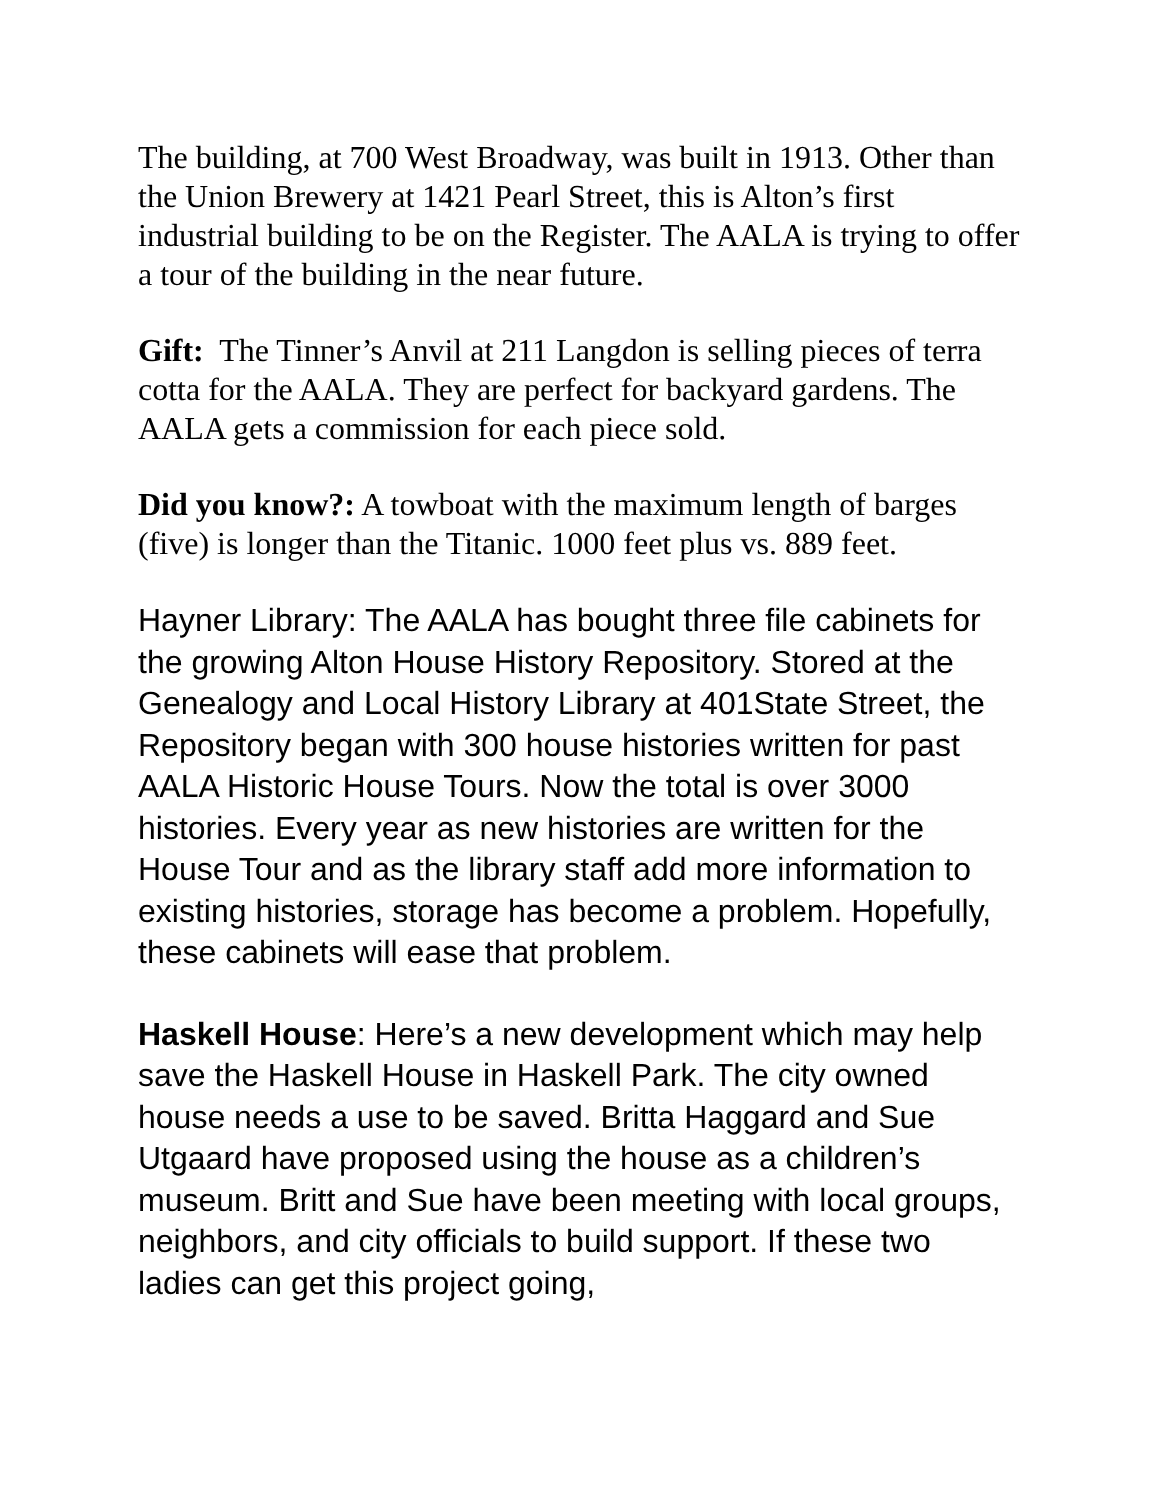The building, at 700 West Broadway, was built in 1913. Other than the Union Brewery at 1421 Pearl Street, this is Alton’s first industrial building to be on the Register. The AALA is trying to offer a tour of the building in the near future.
Gift: The Tinner’s Anvil at 211 Langdon is selling pieces of terra cotta for the AALA. They are perfect for backyard gardens. The AALA gets a commission for each piece sold.
Did you know?: A towboat with the maximum length of barges (five) is longer than the Titanic. 1000 feet plus vs. 889 feet.
Hayner Library: The AALA has bought three file cabinets for the growing Alton House History Repository. Stored at the Genealogy and Local History Library at 401State Street, the Repository began with 300 house histories written for past AALA Historic House Tours. Now the total is over 3000 histories. Every year as new histories are written for the House Tour and as the library staff add more information to existing histories, storage has become a problem. Hopefully, these cabinets will ease that problem.
Haskell House: Here’s a new development which may help save the Haskell House in Haskell Park. The city owned house needs a use to be saved. Britta Haggard and Sue Utgaard have proposed using the house as a children’s museum. Britt and Sue have been meeting with local groups, neighbors, and city officials to build support. If these two ladies can get this project going,